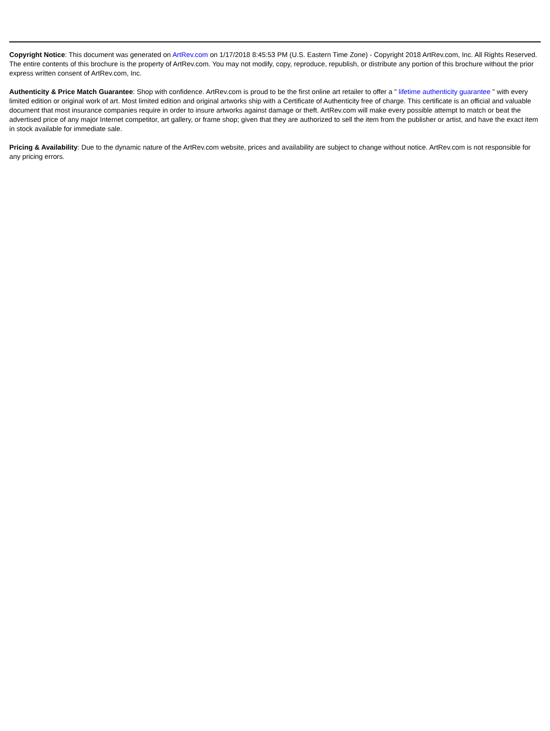Copyright Notice: This document was generated on ArtRev.com on 1/17/2018 8:45:53 PM (U.S. Eastern Time Zone) - Copyright 2018 ArtRev.com, Inc. All Rights Reserved. The entire contents of this brochure is the property of ArtRev.com. You may not modify, copy, reproduce, republish, or distribute any portion of this brochure without the prior express written consent of ArtRev.com, Inc.
Authenticity & Price Match Guarantee: Shop with confidence. ArtRev.com is proud to be the first online art retailer to offer a " lifetime authenticity guarantee " with every limited edition or original work of art. Most limited edition and original artworks ship with a Certificate of Authenticity free of charge. This certificate is an official and valuable document that most insurance companies require in order to insure artworks against damage or theft. ArtRev.com will make every possible attempt to match or beat the advertised price of any major Internet competitor, art gallery, or frame shop; given that they are authorized to sell the item from the publisher or artist, and have the exact item in stock available for immediate sale.
Pricing & Availability: Due to the dynamic nature of the ArtRev.com website, prices and availability are subject to change without notice. ArtRev.com is not responsible for any pricing errors.